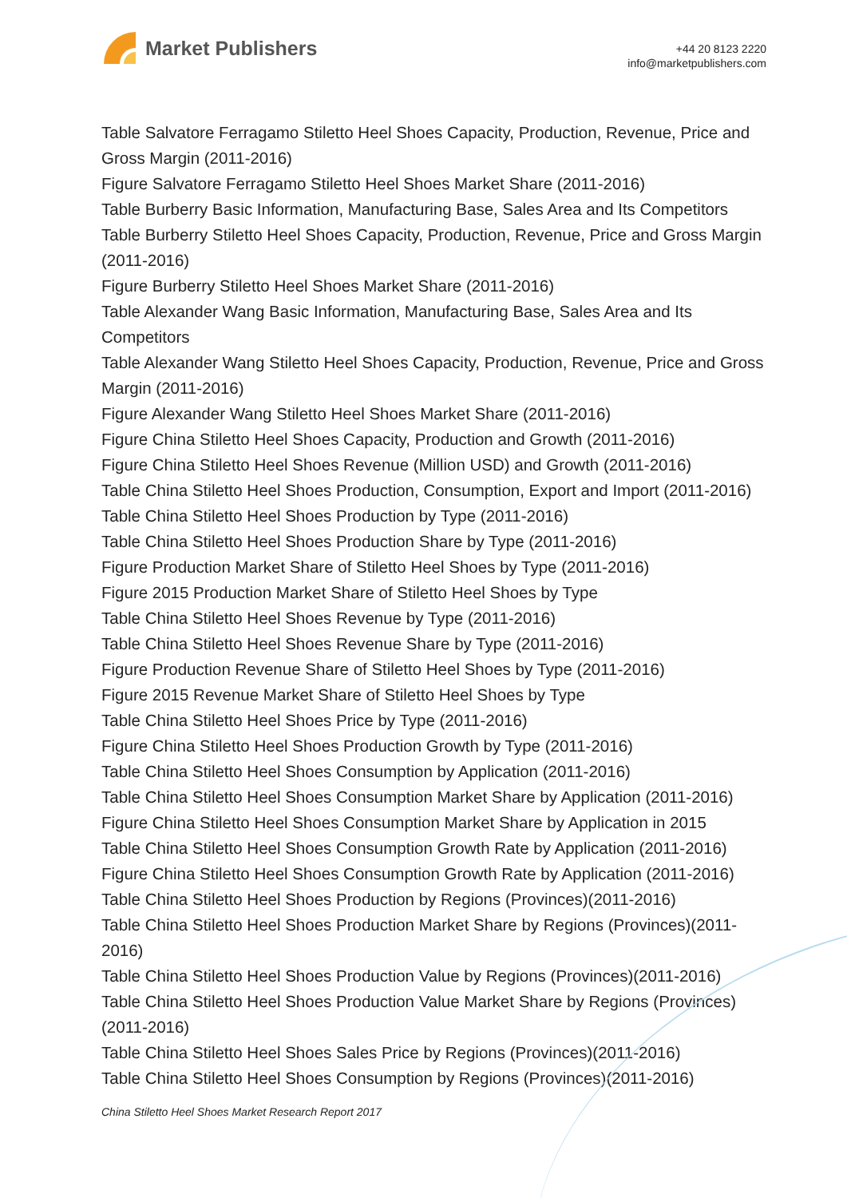Market Publishers
+44 20 8123 2220
info@marketpublishers.com
Table Salvatore Ferragamo Stiletto Heel Shoes Capacity, Production, Revenue, Price and Gross Margin (2011-2016)
Figure Salvatore Ferragamo Stiletto Heel Shoes Market Share (2011-2016)
Table Burberry Basic Information, Manufacturing Base, Sales Area and Its Competitors
Table Burberry Stiletto Heel Shoes Capacity, Production, Revenue, Price and Gross Margin (2011-2016)
Figure Burberry Stiletto Heel Shoes Market Share (2011-2016)
Table Alexander Wang Basic Information, Manufacturing Base, Sales Area and Its Competitors
Table Alexander Wang Stiletto Heel Shoes Capacity, Production, Revenue, Price and Gross Margin (2011-2016)
Figure Alexander Wang Stiletto Heel Shoes Market Share (2011-2016)
Figure China Stiletto Heel Shoes Capacity, Production and Growth (2011-2016)
Figure China Stiletto Heel Shoes Revenue (Million USD) and Growth (2011-2016)
Table China Stiletto Heel Shoes Production, Consumption, Export and Import (2011-2016)
Table China Stiletto Heel Shoes Production by Type (2011-2016)
Table China Stiletto Heel Shoes Production Share by Type (2011-2016)
Figure Production Market Share of Stiletto Heel Shoes by Type (2011-2016)
Figure 2015 Production Market Share of Stiletto Heel Shoes by Type
Table China Stiletto Heel Shoes Revenue by Type (2011-2016)
Table China Stiletto Heel Shoes Revenue Share by Type (2011-2016)
Figure Production Revenue Share of Stiletto Heel Shoes by Type (2011-2016)
Figure 2015 Revenue Market Share of Stiletto Heel Shoes by Type
Table China Stiletto Heel Shoes Price by Type (2011-2016)
Figure China Stiletto Heel Shoes Production Growth by Type (2011-2016)
Table China Stiletto Heel Shoes Consumption by Application (2011-2016)
Table China Stiletto Heel Shoes Consumption Market Share by Application (2011-2016)
Figure China Stiletto Heel Shoes Consumption Market Share by Application in 2015
Table China Stiletto Heel Shoes Consumption Growth Rate by Application (2011-2016)
Figure China Stiletto Heel Shoes Consumption Growth Rate by Application (2011-2016)
Table China Stiletto Heel Shoes Production by Regions (Provinces)(2011-2016)
Table China Stiletto Heel Shoes Production Market Share by Regions (Provinces)(2011-2016)
Table China Stiletto Heel Shoes Production Value by Regions (Provinces)(2011-2016)
Table China Stiletto Heel Shoes Production Value Market Share by Regions (Provinces)(2011-2016)
Table China Stiletto Heel Shoes Sales Price by Regions (Provinces)(2011-2016)
Table China Stiletto Heel Shoes Consumption by Regions (Provinces)(2011-2016)
China Stiletto Heel Shoes Market Research Report 2017